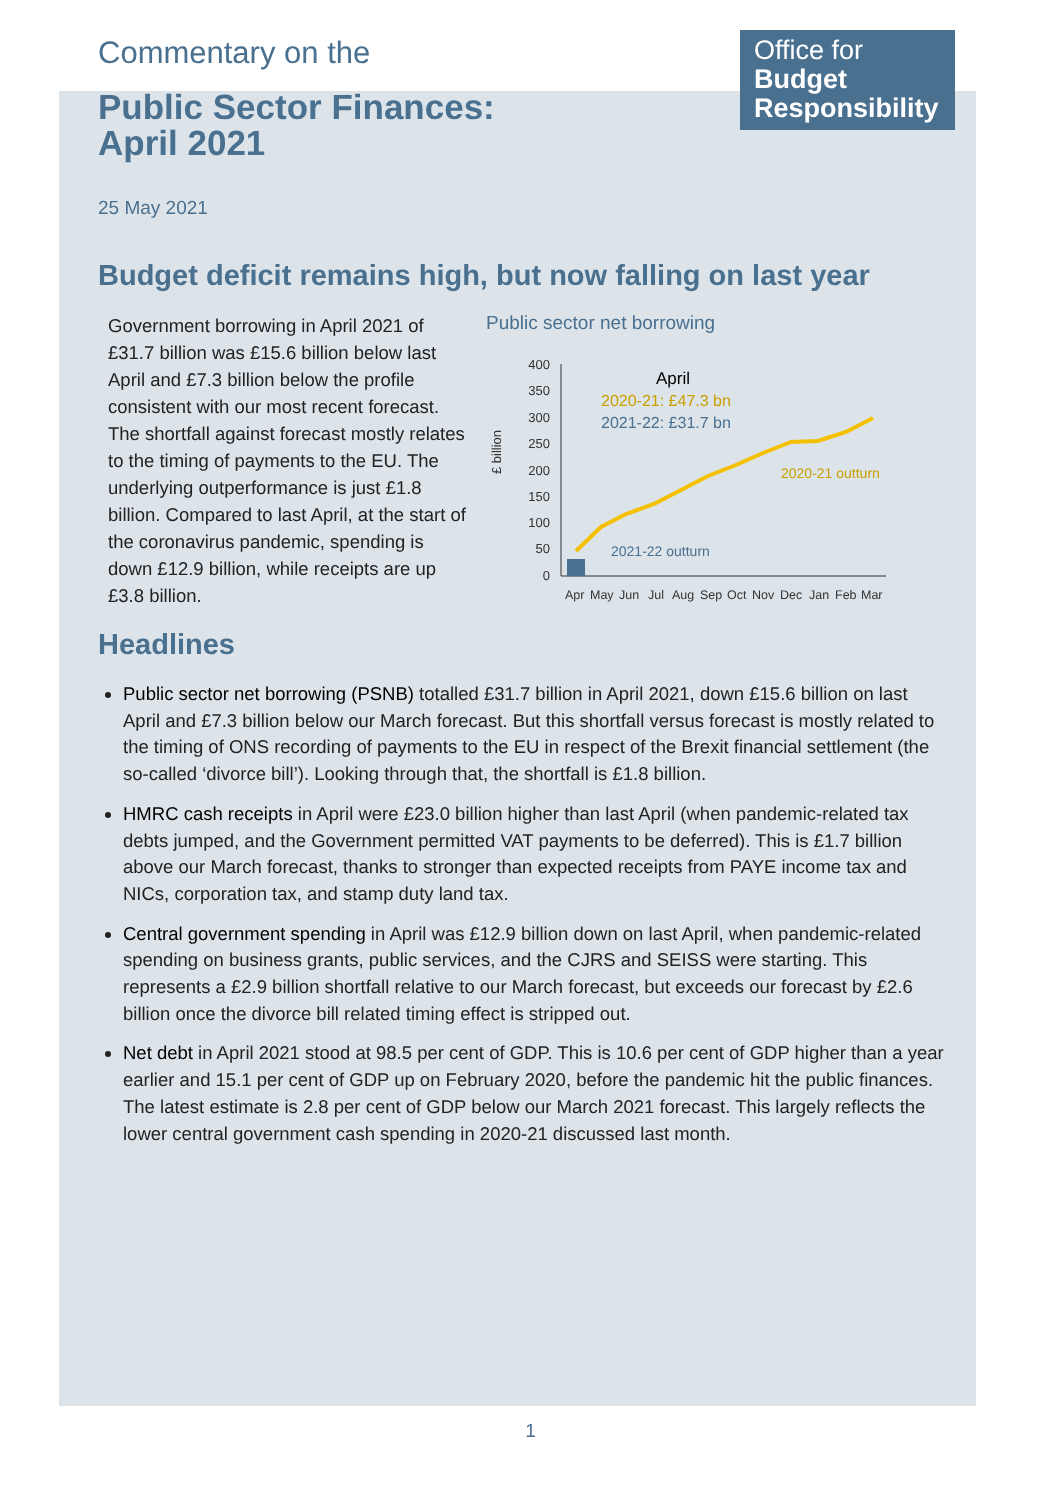Commentary on the
Public Sector Finances:
April 2021
Office for
Budget
Responsibility
25 May 2021
Budget deficit remains high, but now falling on last year
Government borrowing in April 2021 of £31.7 billion was £15.6 billion below last April and £7.3 billion below the profile consistent with our most recent forecast. The shortfall against forecast mostly relates to the timing of payments to the EU. The underlying outperformance is just £1.8 billion. Compared to last April, at the start of the coronavirus pandemic, spending is down £12.9 billion, while receipts are up £3.8 billion.
Public sector net borrowing
£ billion
400
350
300
250
200
150
100
50
0
April
2020-21: £47.3 bn
2021-22: £31.7 bn
2020-21 outturn
2021-22 outturn
Apr
May
Jun
Jul
Aug
Sep
Oct
Nov
Dec
Jan
Feb
Mar
Headlines
Public sector net borrowing (PSNB) totalled £31.7 billion in April 2021, down £15.6 billion on last April and £7.3 billion below our March forecast. But this shortfall versus forecast is mostly related to the timing of ONS recording of payments to the EU in respect of the Brexit financial settlement (the so-called ‘divorce bill’). Looking through that, the shortfall is £1.8 billion.
HMRC cash receipts in April were £23.0 billion higher than last April (when pandemic-related tax debts jumped, and the Government permitted VAT payments to be deferred). This is £1.7 billion above our March forecast, thanks to stronger than expected receipts from PAYE income tax and NICs, corporation tax, and stamp duty land tax.
Central government spending in April was £12.9 billion down on last April, when pandemic-related spending on business grants, public services, and the CJRS and SEISS were starting. This represents a £2.9 billion shortfall relative to our March forecast, but exceeds our forecast by £2.6 billion once the divorce bill related timing effect is stripped out.
Net debt in April 2021 stood at 98.5 per cent of GDP. This is 10.6 per cent of GDP higher than a year earlier and 15.1 per cent of GDP up on February 2020, before the pandemic hit the public finances. The latest estimate is 2.8 per cent of GDP below our March 2021 forecast. This largely reflects the lower central government cash spending in 2020-21 discussed last month.
1